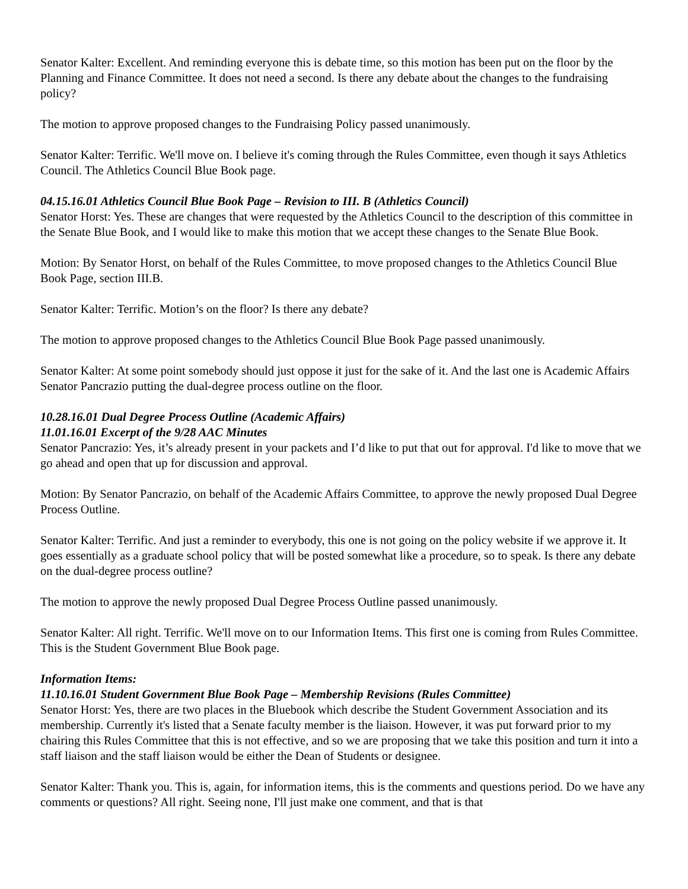Senator Kalter: Excellent. And reminding everyone this is debate time, so this motion has been put on the floor by the Planning and Finance Committee. It does not need a second. Is there any debate about the changes to the fundraising policy?
The motion to approve proposed changes to the Fundraising Policy passed unanimously.
Senator Kalter: Terrific. We'll move on. I believe it's coming through the Rules Committee, even though it says Athletics Council. The Athletics Council Blue Book page.
04.15.16.01 Athletics Council Blue Book Page – Revision to III. B (Athletics Council)
Senator Horst: Yes. These are changes that were requested by the Athletics Council to the description of this committee in the Senate Blue Book, and I would like to make this motion that we accept these changes to the Senate Blue Book.
Motion: By Senator Horst, on behalf of the Rules Committee, to move proposed changes to the Athletics Council Blue Book Page, section III.B.
Senator Kalter: Terrific. Motion’s on the floor? Is there any debate?
The motion to approve proposed changes to the Athletics Council Blue Book Page passed unanimously.
Senator Kalter: At some point somebody should just oppose it just for the sake of it. And the last one is Academic Affairs Senator Pancrazio putting the dual-degree process outline on the floor.
10.28.16.01 Dual Degree Process Outline (Academic Affairs)
11.01.16.01 Excerpt of the 9/28 AAC Minutes
Senator Pancrazio: Yes, it’s already present in your packets and I’d like to put that out for approval. I'd like to move that we go ahead and open that up for discussion and approval.
Motion: By Senator Pancrazio, on behalf of the Academic Affairs Committee, to approve the newly proposed Dual Degree Process Outline.
Senator Kalter: Terrific. And just a reminder to everybody, this one is not going on the policy website if we approve it. It goes essentially as a graduate school policy that will be posted somewhat like a procedure, so to speak. Is there any debate on the dual-degree process outline?
The motion to approve the newly proposed Dual Degree Process Outline passed unanimously.
Senator Kalter: All right. Terrific. We'll move on to our Information Items. This first one is coming from Rules Committee. This is the Student Government Blue Book page.
Information Items:
11.10.16.01 Student Government Blue Book Page – Membership Revisions (Rules Committee)
Senator Horst: Yes, there are two places in the Bluebook which describe the Student Government Association and its membership. Currently it's listed that a Senate faculty member is the liaison. However, it was put forward prior to my chairing this Rules Committee that this is not effective, and so we are proposing that we take this position and turn it into a staff liaison and the staff liaison would be either the Dean of Students or designee.
Senator Kalter: Thank you. This is, again, for information items, this is the comments and questions period. Do we have any comments or questions? All right. Seeing none, I'll just make one comment, and that is that